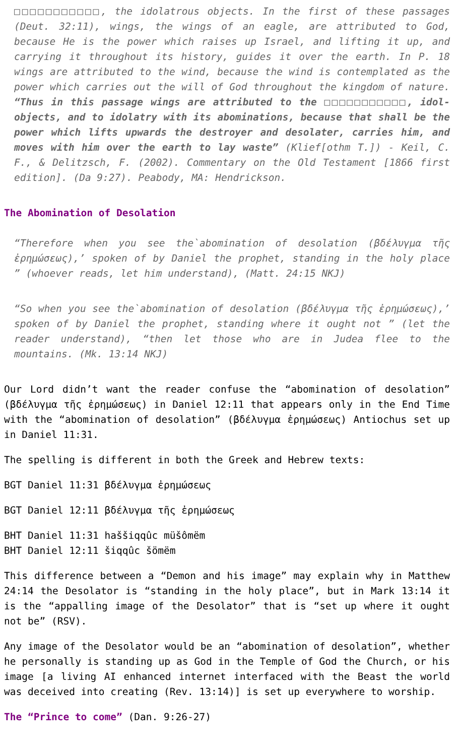□□□□□□□□□□□, the idolatrous objects. In the first of these passages (Deut. 32:11), wings, the wings of an eagle, are attributed to God, because He is the power which raises up Israel, and lifting it up, and carrying it throughout its history, guides it over the earth. In P. 18 wings are attributed to the wind, because the wind is contemplated as the power which carries out the will of God throughout the kingdom of nature. “Thus in this passage wings are attributed to the □□□□□□□□□□□, idol-objects, and to idolatry with its abominations, because that shall be the power which lifts upwards the destroyer and desolater, carries him, and moves with him over the earth to lay waste” (Klief[othm T.]) - Keil, C. F., & Delitzsch, F. (2002). Commentary on the Old Testament [1866 first edition]. (Da 9:27). Peabody, MA: Hendrickson.
The Abomination of Desolation
“Therefore when you see the`abomination of desolation (βδέλυγμα τῆς ἐρημώσεως),’ spoken of by Daniel the prophet, standing in the holy place ” (whoever reads, let him understand), (Matt. 24:15 NKJ)
“So when you see the`abomination of desolation (βδέλυγμα τῆς ἐρημώσεως),’ spoken of by Daniel the prophet, standing where it ought not ” (let the reader understand), “then let those who are in Judea flee to the mountains. (Mk. 13:14 NKJ)
Our Lord didn’t want the reader confuse the “abomination of desolation” (βδέλυγμα τῆς ἐρημώσεως) in Daniel 12:11 that appears only in the End Time with the “abomination of desolation” (βδέλυγμα ἐρημώσεως) Antiochus set up in Daniel 11:31.
The spelling is different in both the Greek and Hebrew texts:
BGT Daniel 11:31 βδέλυγμα ἐρημώσεως
BGT Daniel 12:11 βδέλυγμα τῆς ἐρημώσεως
BHT Daniel 11:31 haššiqqûc müšômëm
BHT Daniel 12:11 šiqqûc šömëm
This difference between a “Demon and his image” may explain why in Matthew 24:14 the Desolator is “standing in the holy place”, but in Mark 13:14 it is the “appalling image of the Desolator” that is “set up where it ought not be” (RSV).
Any image of the Desolator would be an “abomination of desolation”, whether he personally is standing up as God in the Temple of God the Church, or his image [a living AI enhanced internet interfaced with the Beast the world was deceived into creating (Rev. 13:14)] is set up everywhere to worship.
The “Prince to come” (Dan. 9:26-27)